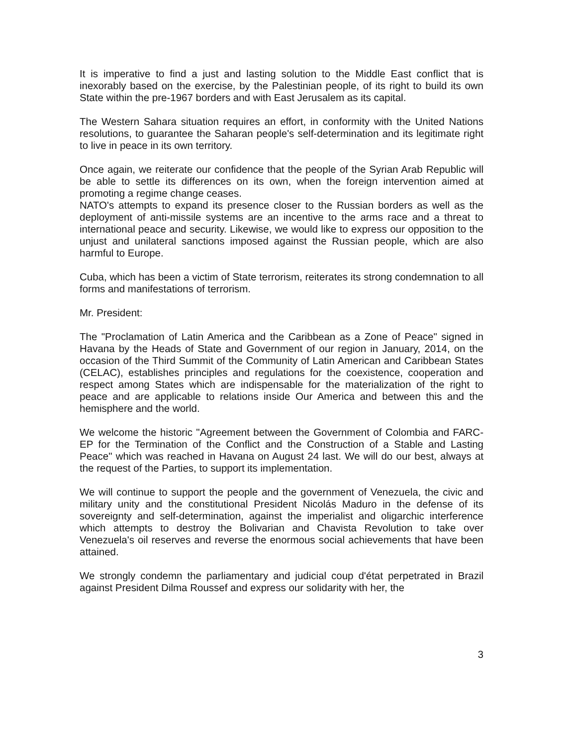It is imperative to find a just and lasting solution to the Middle East conflict that is inexorably based on the exercise, by the Palestinian people, of its right to build its own State within the pre-1967 borders and with East Jerusalem as its capital.
The Western Sahara situation requires an effort, in conformity with the United Nations resolutions, to guarantee the Saharan people's self-determination and its legitimate right to live in peace in its own territory.
Once again, we reiterate our confidence that the people of the Syrian Arab Republic will be able to settle its differences on its own, when the foreign intervention aimed at promoting a regime change ceases.
NATO's attempts to expand its presence closer to the Russian borders as well as the deployment of anti-missile systems are an incentive to the arms race and a threat to international peace and security. Likewise, we would like to express our opposition to the unjust and unilateral sanctions imposed against the Russian people, which are also harmful to Europe.
Cuba, which has been a victim of State terrorism, reiterates its strong condemnation to all forms and manifestations of terrorism.
Mr. President:
The "Proclamation of Latin America and the Caribbean as a Zone of Peace" signed in Havana by the Heads of State and Government of our region in January, 2014, on the occasion of the Third Summit of the Community of Latin American and Caribbean States (CELAC), establishes principles and regulations for the coexistence, cooperation and respect among States which are indispensable for the materialization of the right to peace and are applicable to relations inside Our America and between this and the hemisphere and the world.
We welcome the historic "Agreement between the Government of Colombia and FARC-EP for the Termination of the Conflict and the Construction of a Stable and Lasting Peace" which was reached in Havana on August 24 last. We will do our best, always at the request of the Parties, to support its implementation.
We will continue to support the people and the government of Venezuela, the civic and military unity and the constitutional President Nicolás Maduro in the defense of its sovereignty and self-determination, against the imperialist and oligarchic interference which attempts to destroy the Bolivarian and Chavista Revolution to take over Venezuela's oil reserves and reverse the enormous social achievements that have been attained.
We strongly condemn the parliamentary and judicial coup d'état perpetrated in Brazil against President Dilma Roussef and express our solidarity with her, the
3